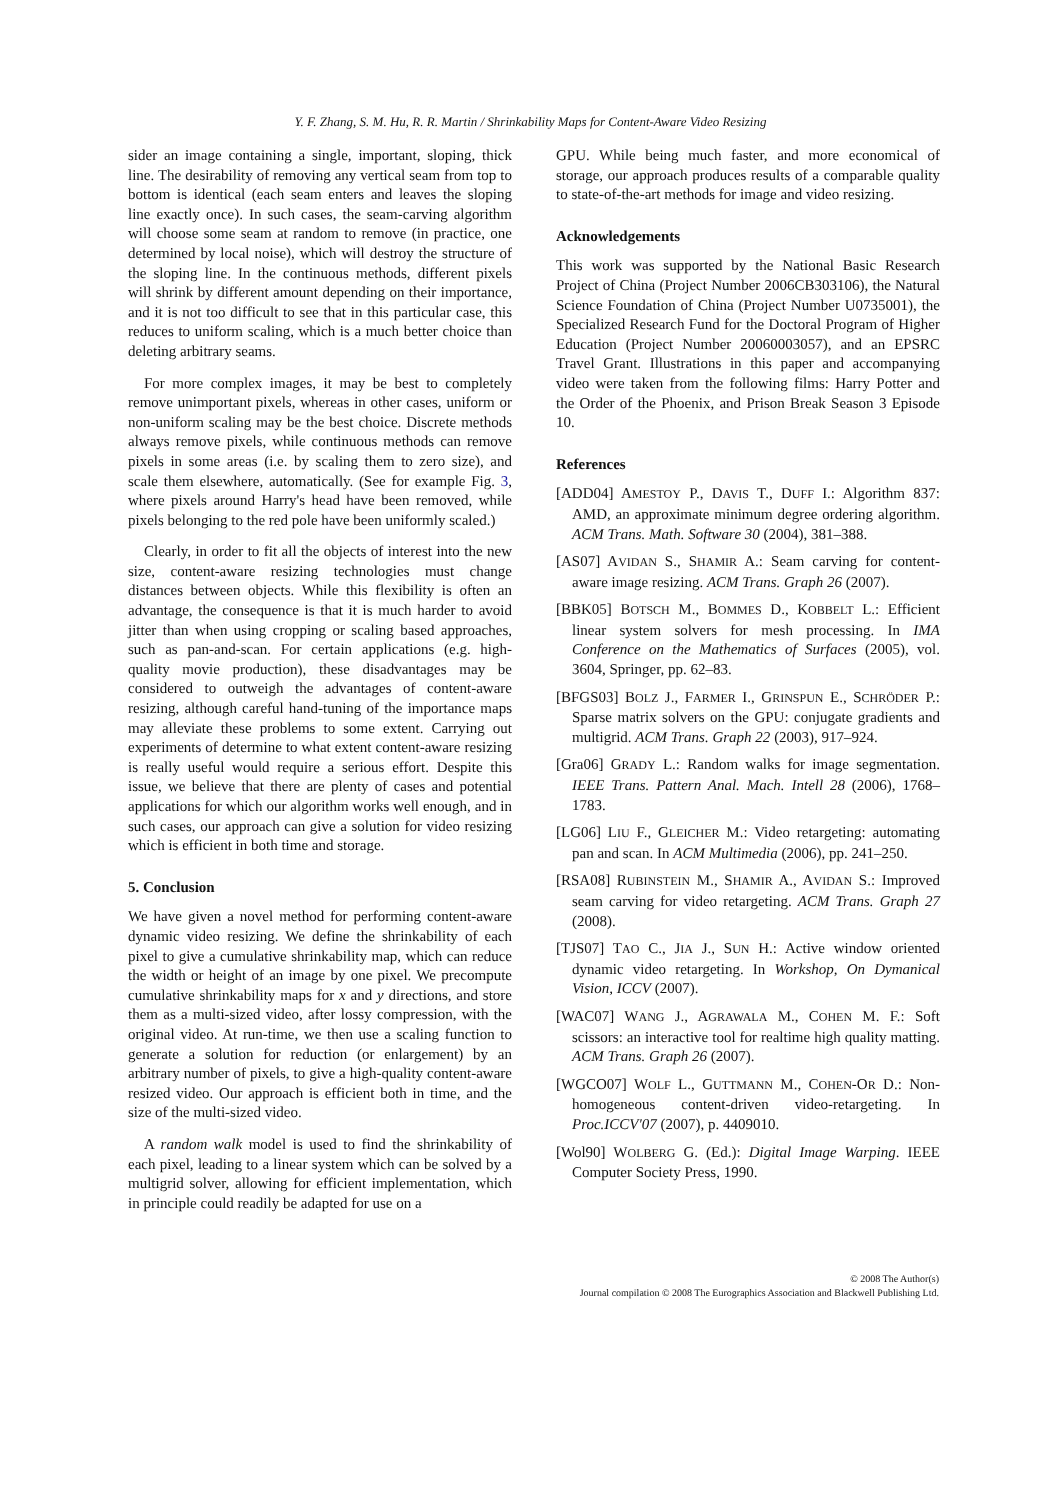Y. F. Zhang, S. M. Hu, R. R. Martin / Shrinkability Maps for Content-Aware Video Resizing
sider an image containing a single, important, sloping, thick line. The desirability of removing any vertical seam from top to bottom is identical (each seam enters and leaves the sloping line exactly once). In such cases, the seam-carving algorithm will choose some seam at random to remove (in practice, one determined by local noise), which will destroy the structure of the sloping line. In the continuous methods, different pixels will shrink by different amount depending on their importance, and it is not too difficult to see that in this particular case, this reduces to uniform scaling, which is a much better choice than deleting arbitrary seams.
For more complex images, it may be best to completely remove unimportant pixels, whereas in other cases, uniform or non-uniform scaling may be the best choice. Discrete methods always remove pixels, while continuous methods can remove pixels in some areas (i.e. by scaling them to zero size), and scale them elsewhere, automatically. (See for example Fig. 3, where pixels around Harry's head have been removed, while pixels belonging to the red pole have been uniformly scaled.)
Clearly, in order to fit all the objects of interest into the new size, content-aware resizing technologies must change distances between objects. While this flexibility is often an advantage, the consequence is that it is much harder to avoid jitter than when using cropping or scaling based approaches, such as pan-and-scan. For certain applications (e.g. high-quality movie production), these disadvantages may be considered to outweigh the advantages of content-aware resizing, although careful hand-tuning of the importance maps may alleviate these problems to some extent. Carrying out experiments of determine to what extent content-aware resizing is really useful would require a serious effort. Despite this issue, we believe that there are plenty of cases and potential applications for which our algorithm works well enough, and in such cases, our approach can give a solution for video resizing which is efficient in both time and storage.
5. Conclusion
We have given a novel method for performing content-aware dynamic video resizing. We define the shrinkability of each pixel to give a cumulative shrinkability map, which can reduce the width or height of an image by one pixel. We precompute cumulative shrinkability maps for x and y directions, and store them as a multi-sized video, after lossy compression, with the original video. At run-time, we then use a scaling function to generate a solution for reduction (or enlargement) by an arbitrary number of pixels, to give a high-quality content-aware resized video. Our approach is efficient both in time, and the size of the multi-sized video.
A random walk model is used to find the shrinkability of each pixel, leading to a linear system which can be solved by a multigrid solver, allowing for efficient implementation, which in principle could readily be adapted for use on a
GPU. While being much faster, and more economical of storage, our approach produces results of a comparable quality to state-of-the-art methods for image and video resizing.
Acknowledgements
This work was supported by the National Basic Research Project of China (Project Number 2006CB303106), the Natural Science Foundation of China (Project Number U0735001), the Specialized Research Fund for the Doctoral Program of Higher Education (Project Number 20060003057), and an EPSRC Travel Grant. Illustrations in this paper and accompanying video were taken from the following films: Harry Potter and the Order of the Phoenix, and Prison Break Season 3 Episode 10.
References
[ADD04] AMESTOY P., DAVIS T., DUFF I.: Algorithm 837: AMD, an approximate minimum degree ordering algorithm. ACM Trans. Math. Software 30 (2004), 381–388.
[AS07] AVIDAN S., SHAMIR A.: Seam carving for content-aware image resizing. ACM Trans. Graph 26 (2007).
[BBK05] BOTSCH M., BOMMES D., KOBBELT L.: Efficient linear system solvers for mesh processing. In IMA Conference on the Mathematics of Surfaces (2005), vol. 3604, Springer, pp. 62–83.
[BFGS03] BOLZ J., FARMER I., GRINSPUN E., SCHRÖDER P.: Sparse matrix solvers on the GPU: conjugate gradients and multigrid. ACM Trans. Graph 22 (2003), 917–924.
[Gra06] GRADY L.: Random walks for image segmentation. IEEE Trans. Pattern Anal. Mach. Intell 28 (2006), 1768–1783.
[LG06] LIU F., GLEICHER M.: Video retargeting: automating pan and scan. In ACM Multimedia (2006), pp. 241–250.
[RSA08] RUBINSTEIN M., SHAMIR A., AVIDAN S.: Improved seam carving for video retargeting. ACM Trans. Graph 27 (2008).
[TJS07] TAO C., JIA J., SUN H.: Active window oriented dynamic video retargeting. In Workshop, On Dymanical Vision, ICCV (2007).
[WAC07] WANG J., AGRAWALA M., COHEN M. F.: Soft scissors: an interactive tool for realtime high quality matting. ACM Trans. Graph 26 (2007).
[WGCO07] WOLF L., GUTTMANN M., COHEN-OR D.: Non-homogeneous content-driven video-retargeting. In Proc.ICCV'07 (2007), p. 4409010.
[Wol90] WOLBERG G. (Ed.): Digital Image Warping. IEEE Computer Society Press, 1990.
© 2008 The Author(s)
Journal compilation © 2008 The Eurographics Association and Blackwell Publishing Ltd.